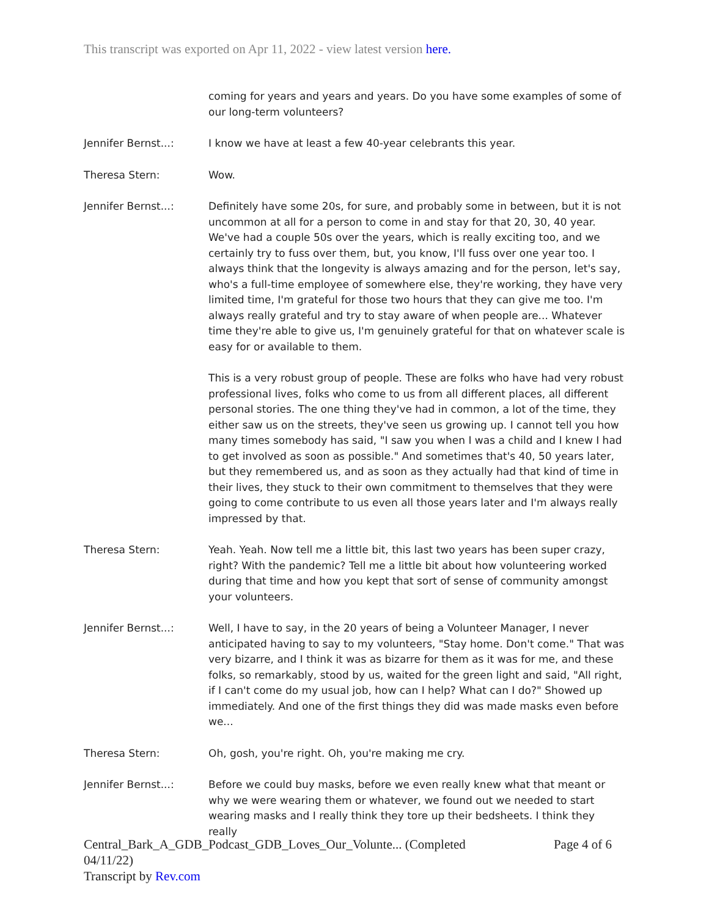This transcript was exported on Apr 11, 2022 - view latest version here.
coming for years and years and years. Do you have some examples of some of our long-term volunteers?
Jennifer Bernst...: I know we have at least a few 40-year celebrants this year.
Theresa Stern: Wow.
Jennifer Bernst...: Definitely have some 20s, for sure, and probably some in between, but it is not uncommon at all for a person to come in and stay for that 20, 30, 40 year. We've had a couple 50s over the years, which is really exciting too, and we certainly try to fuss over them, but, you know, I'll fuss over one year too. I always think that the longevity is always amazing and for the person, let's say, who's a full-time employee of somewhere else, they're working, they have very limited time, I'm grateful for those two hours that they can give me too. I'm always really grateful and try to stay aware of when people are... Whatever time they're able to give us, I'm genuinely grateful for that on whatever scale is easy for or available to them.
This is a very robust group of people. These are folks who have had very robust professional lives, folks who come to us from all different places, all different personal stories. The one thing they've had in common, a lot of the time, they either saw us on the streets, they've seen us growing up. I cannot tell you how many times somebody has said, "I saw you when I was a child and I knew I had to get involved as soon as possible." And sometimes that's 40, 50 years later, but they remembered us, and as soon as they actually had that kind of time in their lives, they stuck to their own commitment to themselves that they were going to come contribute to us even all those years later and I'm always really impressed by that.
Theresa Stern: Yeah. Yeah. Now tell me a little bit, this last two years has been super crazy, right? With the pandemic? Tell me a little bit about how volunteering worked during that time and how you kept that sort of sense of community amongst your volunteers.
Jennifer Bernst...: Well, I have to say, in the 20 years of being a Volunteer Manager, I never anticipated having to say to my volunteers, "Stay home. Don't come." That was very bizarre, and I think it was as bizarre for them as it was for me, and these folks, so remarkably, stood by us, waited for the green light and said, "All right, if I can't come do my usual job, how can I help? What can I do?" Showed up immediately. And one of the first things they did was made masks even before we...
Theresa Stern: Oh, gosh, you're right. Oh, you're making me cry.
Jennifer Bernst...: Before we could buy masks, before we even really knew what that meant or why we were wearing them or whatever, we found out we needed to start wearing masks and I really think they tore up their bedsheets. I think they really
Central_Bark_A_GDB_Podcast_GDB_Loves_Our_Volunte... (Completed 04/11/22)
Page 4 of 6
Transcript by Rev.com